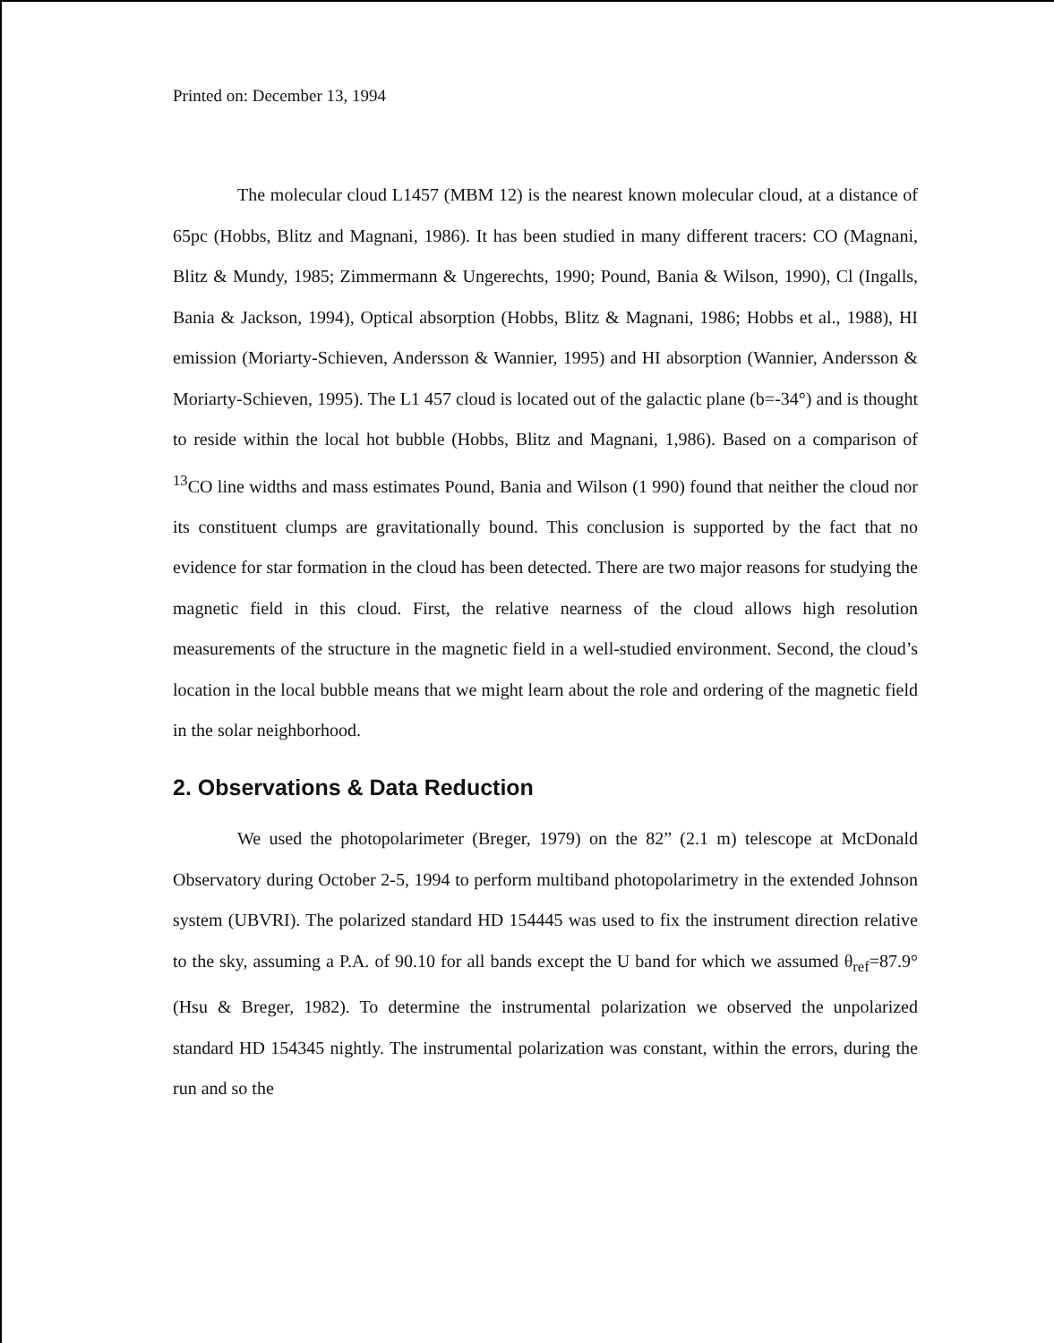Printed on: December 13, 1994
The molecular cloud L1457 (MBM 12) is the nearest known molecular cloud, at a distance of 65pc (Hobbs, Blitz and Magnani, 1986). It has been studied in many different tracers: CO (Magnani, Blitz & Mundy, 1985; Zimmermann & Ungerechts, 1990; Pound, Bania & Wilson, 1990), Cl (Ingalls, Bania & Jackson, 1994), Optical absorption (Hobbs, Blitz & Magnani, 1986; Hobbs et al., 1988), HI emission (Moriarty-Schieven, Andersson & Wannier, 1995) and HI absorption (Wannier, Andersson & Moriarty-Schieven, 1995). The L1 457 cloud is located out of the galactic plane (b=-34°) and is thought to reside within the local hot bubble (Hobbs, Blitz and Magnani, 1,986). Based on a comparison of <sup>13</sup>CO line widths and mass estimates Pound, Bania and Wilson (1 990) found that neither the cloud nor its constituent clumps are gravitationally bound. This conclusion is supported by the fact that no evidence for star formation in the cloud has been detected. There are two major reasons for studying the magnetic field in this cloud. First, the relative nearness of the cloud allows high resolution measurements of the structure in the magnetic field in a well-studied environment. Second, the cloud’s location in the local bubble means that we might learn about the role and ordering of the magnetic field in the solar neighborhood.
2. Observations & Data Reduction
We used the photopolarimeter (Breger, 1979) on the 82” (2.1 m) telescope at McDonald Observatory during October 2-5, 1994 to perform multiband photopolarimetry in the extended Johnson system (UBVRI). The polarized standard HD 154445 was used to fix the instrument direction relative to the sky, assuming a P.A. of 90.10 for all bands except the U band for which we assumed θ<sub>ref</sub>=87.9° (Hsu & Breger, 1982). To determine the instrumental polarization we observed the unpolarized standard HD 154345 nightly. The instrumental polarization was constant, within the errors, during the run and so the